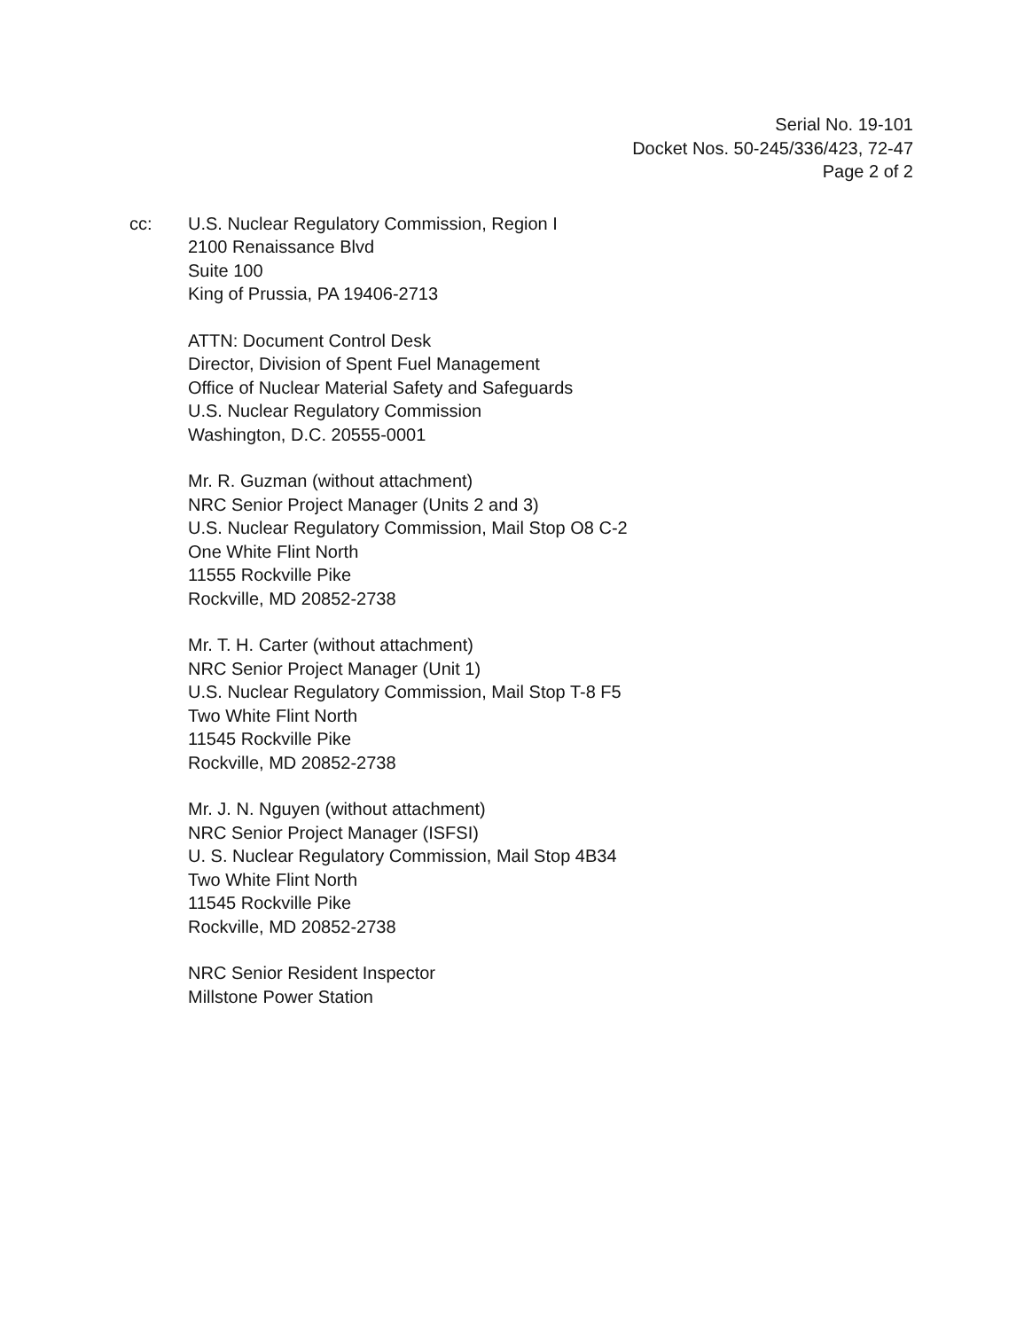Serial No. 19-101
Docket Nos. 50-245/336/423, 72-47
Page 2 of 2
cc: U.S. Nuclear Regulatory Commission, Region I
2100 Renaissance Blvd
Suite 100
King of Prussia, PA 19406-2713
ATTN: Document Control Desk
Director, Division of Spent Fuel Management
Office of Nuclear Material Safety and Safeguards
U.S. Nuclear Regulatory Commission
Washington, D.C. 20555-0001
Mr. R. Guzman (without attachment)
NRC Senior Project Manager (Units 2 and 3)
U.S. Nuclear Regulatory Commission, Mail Stop O8 C-2
One White Flint North
11555 Rockville Pike
Rockville, MD 20852-2738
Mr. T. H. Carter (without attachment)
NRC Senior Project Manager (Unit 1)
U.S. Nuclear Regulatory Commission, Mail Stop T-8 F5
Two White Flint North
11545 Rockville Pike
Rockville, MD 20852-2738
Mr. J. N. Nguyen (without attachment)
NRC Senior Project Manager (ISFSI)
U. S. Nuclear Regulatory Commission, Mail Stop 4B34
Two White Flint North
11545 Rockville Pike
Rockville, MD 20852-2738
NRC Senior Resident Inspector
Millstone Power Station